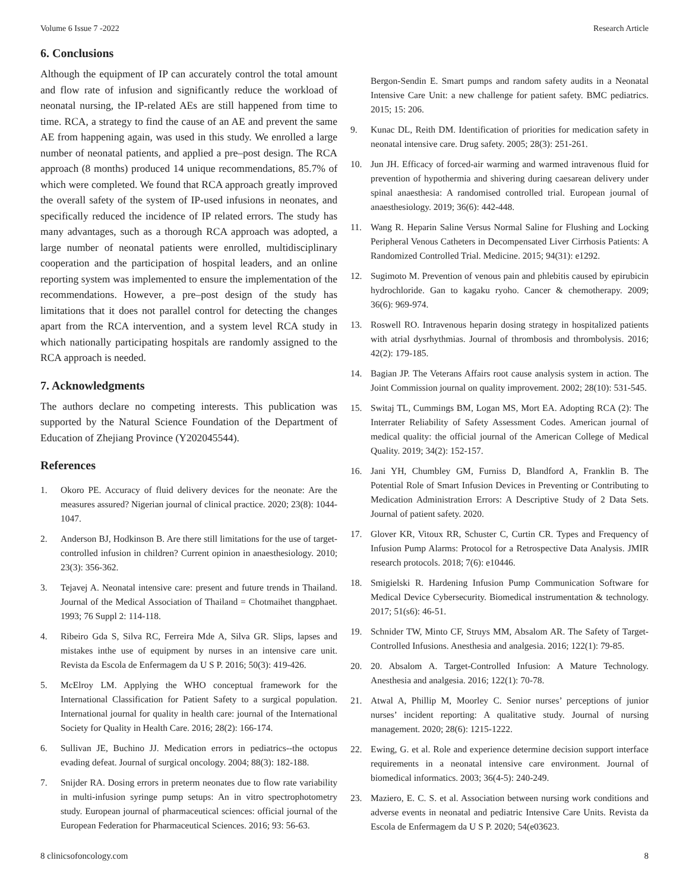Volume 6 Issue 7 -2022 Research Article
6. Conclusions
Although the equipment of IP can accurately control the total amount and flow rate of infusion and significantly reduce the workload of neonatal nursing, the IP-related AEs are still happened from time to time. RCA, a strategy to find the cause of an AE and prevent the same AE from happening again, was used in this study. We enrolled a large number of neonatal patients, and applied a pre–post design. The RCA approach (8 months) produced 14 unique recommendations, 85.7% of which were completed. We found that RCA approach greatly improved the overall safety of the system of IP-used infusions in neonates, and specifically reduced the incidence of IP related errors. The study has many advantages, such as a thorough RCA approach was adopted, a large number of neonatal patients were enrolled, multidisciplinary cooperation and the participation of hospital leaders, and an online reporting system was implemented to ensure the implementation of the recommendations. However, a pre–post design of the study has limitations that it does not parallel control for detecting the changes apart from the RCA intervention, and a system level RCA study in which nationally participating hospitals are randomly assigned to the RCA approach is needed.
7. Acknowledgments
The authors declare no competing interests. This publication was supported by the Natural Science Foundation of the Department of Education of Zhejiang Province (Y202045544).
References
1. Okoro PE. Accuracy of fluid delivery devices for the neonate: Are the measures assured? Nigerian journal of clinical practice. 2020; 23(8): 1044-1047.
2. Anderson BJ, Hodkinson B. Are there still limitations for the use of target-controlled infusion in children? Current opinion in anaesthesiology. 2010; 23(3): 356-362.
3. Tejavej A. Neonatal intensive care: present and future trends in Thailand. Journal of the Medical Association of Thailand = Chotmaihet thangphaet. 1993; 76 Suppl 2: 114-118.
4. Ribeiro Gda S, Silva RC, Ferreira Mde A, Silva GR. Slips, lapses and mistakes inthe use of equipment by nurses in an intensive care unit. Revista da Escola de Enfermagem da U S P. 2016; 50(3): 419-426.
5. McElroy LM. Applying the WHO conceptual framework for the International Classification for Patient Safety to a surgical population. International journal for quality in health care: journal of the International Society for Quality in Health Care. 2016; 28(2): 166-174.
6. Sullivan JE, Buchino JJ. Medication errors in pediatrics--the octopus evading defeat. Journal of surgical oncology. 2004; 88(3): 182-188.
7. Snijder RA. Dosing errors in preterm neonates due to flow rate variability in multi-infusion syringe pump setups: An in vitro spectrophotometry study. European journal of pharmaceutical sciences: official journal of the European Federation for Pharmaceutical Sciences. 2016; 93: 56-63.
Bergon-Sendin E. Smart pumps and random safety audits in a Neonatal Intensive Care Unit: a new challenge for patient safety. BMC pediatrics. 2015; 15: 206.
9. Kunac DL, Reith DM. Identification of priorities for medication safety in neonatal intensive care. Drug safety. 2005; 28(3): 251-261.
10. Jun JH. Efficacy of forced-air warming and warmed intravenous fluid for prevention of hypothermia and shivering during caesarean delivery under spinal anaesthesia: A randomised controlled trial. European journal of anaesthesiology. 2019; 36(6): 442-448.
11. Wang R. Heparin Saline Versus Normal Saline for Flushing and Locking Peripheral Venous Catheters in Decompensated Liver Cirrhosis Patients: A Randomized Controlled Trial. Medicine. 2015; 94(31): e1292.
12. Sugimoto M. Prevention of venous pain and phlebitis caused by epirubicin hydrochloride. Gan to kagaku ryoho. Cancer & chemotherapy. 2009; 36(6): 969-974.
13. Roswell RO. Intravenous heparin dosing strategy in hospitalized patients with atrial dysrhythmias. Journal of thrombosis and thrombolysis. 2016; 42(2): 179-185.
14. Bagian JP. The Veterans Affairs root cause analysis system in action. The Joint Commission journal on quality improvement. 2002; 28(10): 531-545.
15. Switaj TL, Cummings BM, Logan MS, Mort EA. Adopting RCA (2): The Interrater Reliability of Safety Assessment Codes. American journal of medical quality: the official journal of the American College of Medical Quality. 2019; 34(2): 152-157.
16. Jani YH, Chumbley GM, Furniss D, Blandford A, Franklin B. The Potential Role of Smart Infusion Devices in Preventing or Contributing to Medication Administration Errors: A Descriptive Study of 2 Data Sets. Journal of patient safety. 2020.
17. Glover KR, Vitoux RR, Schuster C, Curtin CR. Types and Frequency of Infusion Pump Alarms: Protocol for a Retrospective Data Analysis. JMIR research protocols. 2018; 7(6): e10446.
18. Smigielski R. Hardening Infusion Pump Communication Software for Medical Device Cybersecurity. Biomedical instrumentation & technology. 2017; 51(s6): 46-51.
19. Schnider TW, Minto CF, Struys MM, Absalom AR. The Safety of Target-Controlled Infusions. Anesthesia and analgesia. 2016; 122(1): 79-85.
20. 20. Absalom A. Target-Controlled Infusion: A Mature Technology. Anesthesia and analgesia. 2016; 122(1): 70-78.
21. Atwal A, Phillip M, Moorley C. Senior nurses’ perceptions of junior nurses’ incident reporting: A qualitative study. Journal of nursing management. 2020; 28(6): 1215-1222.
22. Ewing, G. et al. Role and experience determine decision support interface requirements in a neonatal intensive care environment. Journal of biomedical informatics. 2003; 36(4-5): 240-249.
23. Maziero, E. C. S. et al. Association between nursing work conditions and adverse events in neonatal and pediatric Intensive Care Units. Revista da Escola de Enfermagem da U S P. 2020; 54(e03623.
8 clinicsofoncology.com 8